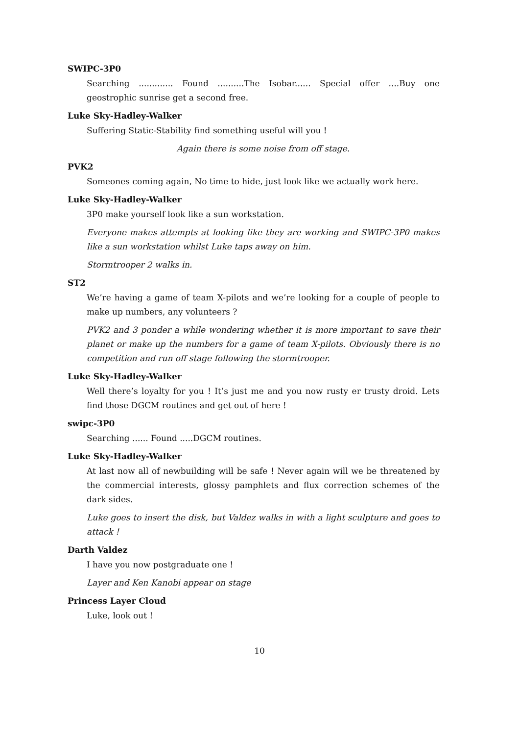SWIPC-3P0
Searching ............. Found ..........The Isobar...... Special offer ....Buy one geostrophic sunrise get a second free.
Luke Sky-Hadley-Walker
Suffering Static-Stability find something useful will you !
Again there is some noise from off stage.
PVK2
Someones coming again, No time to hide, just look like we actually work here.
Luke Sky-Hadley-Walker
3P0 make yourself look like a sun workstation.
Everyone makes attempts at looking like they are working and SWIPC-3P0 makes like a sun workstation whilst Luke taps away on him.
Stormtrooper 2 walks in.
ST2
We’re having a game of team X-pilots and we’re looking for a couple of people to make up numbers, any volunteers ?
PVK2 and 3 ponder a while wondering whether it is more important to save their planet or make up the numbers for a game of team X-pilots. Obviously there is no competition and run off stage following the stormtrooper.
Luke Sky-Hadley-Walker
Well there’s loyalty for you ! It’s just me and you now rusty er trusty droid. Lets find those DGCM routines and get out of here !
swipc-3P0
Searching ...... Found .....DGCM routines.
Luke Sky-Hadley-Walker
At last now all of newbuilding will be safe ! Never again will we be threatened by the commercial interests, glossy pamphlets and flux correction schemes of the dark sides.
Luke goes to insert the disk, but Valdez walks in with a light sculpture and goes to attack !
Darth Valdez
I have you now postgraduate one !
Layer and Ken Kanobi appear on stage
Princess Layer Cloud
Luke, look out !
10